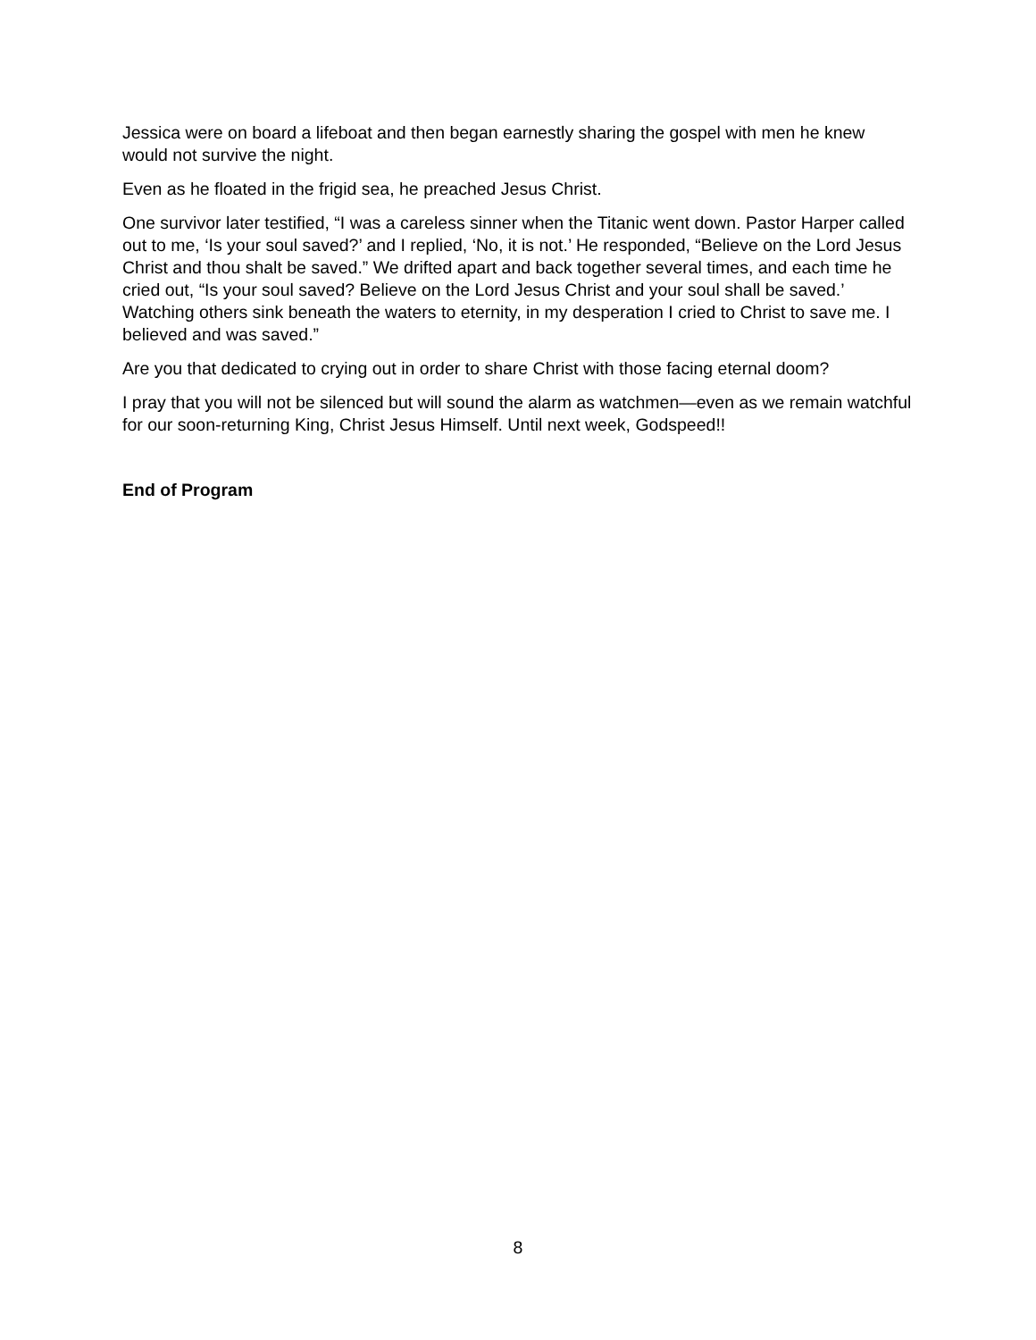Jessica were on board a lifeboat and then began earnestly sharing the gospel with men he knew would not survive the night.
Even as he floated in the frigid sea, he preached Jesus Christ.
One survivor later testified, “I was a careless sinner when the Titanic went down. Pastor Harper called out to me, ‘Is your soul saved?’ and I replied, ‘No, it is not.’ He responded, “Believe on the Lord Jesus Christ and thou shalt be saved.” We drifted apart and back together several times, and each time he cried out, “Is your soul saved? Believe on the Lord Jesus Christ and your soul shall be saved.’ Watching others sink beneath the waters to eternity, in my desperation I cried to Christ to save me. I believed and was saved.”
Are you that dedicated to crying out in order to share Christ with those facing eternal doom?
I pray that you will not be silenced but will sound the alarm as watchmen—even as we remain watchful for our soon-returning King, Christ Jesus Himself. Until next week, Godspeed!!
End of Program
8